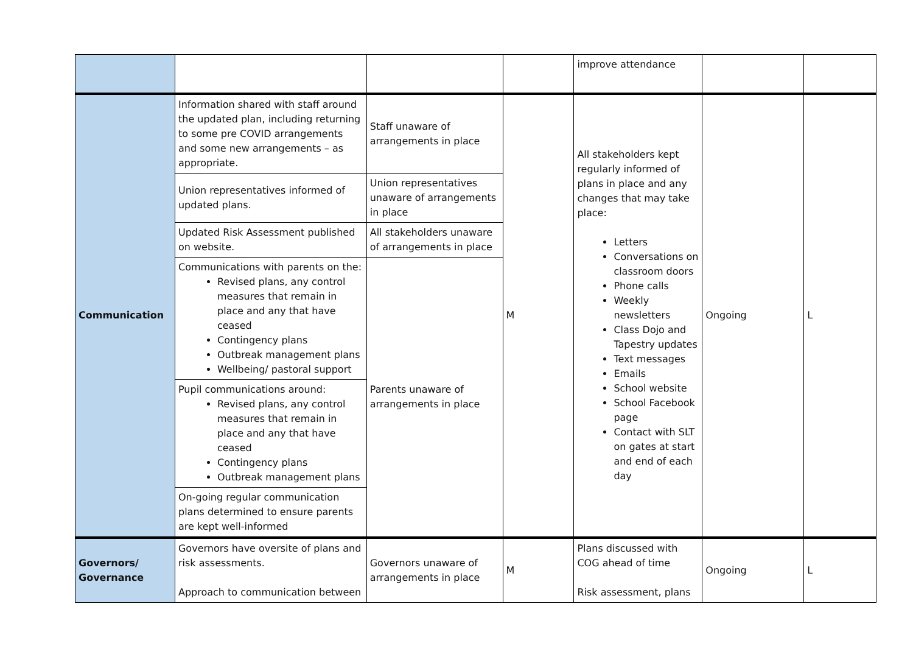| | | | | improve attendance | | |
| Communication | Information shared with staff around the updated plan, including returning to some pre COVID arrangements and some new arrangements – as appropriate. | Staff unaware of arrangements in place | M | All stakeholders kept regularly informed of plans in place and any changes that may take place: Letters Conversations on classroom doors Phone calls Weekly newsletters Class Dojo and Tapestry updates Text messages Emails School website School Facebook page Contact with SLT on gates at start and end of each day | Ongoing | L |
| | Union representatives informed of updated plans. | Union representatives unaware of arrangements in place | | | | |
| | Updated Risk Assessment published on website. | All stakeholders unaware of arrangements in place | | | | |
| | Communications with parents on the: Revised plans, any control measures that remain in place and any that have ceased Contingency plans Outbreak management plans Wellbeing/ pastoral support | Parents unaware of arrangements in place | | | | |
| | Pupil communications around: Revised plans, any control measures that remain in place and any that have ceased Contingency plans Outbreak management plans | | | | | |
| | On-going regular communication plans determined to ensure parents are kept well-informed | | | | | |
| Governors/ Governance | Governors have oversite of plans and risk assessments. Approach to communication between | Governors unaware of arrangements in place | M | Plans discussed with COG ahead of time Risk assessment, plans | Ongoing | L |